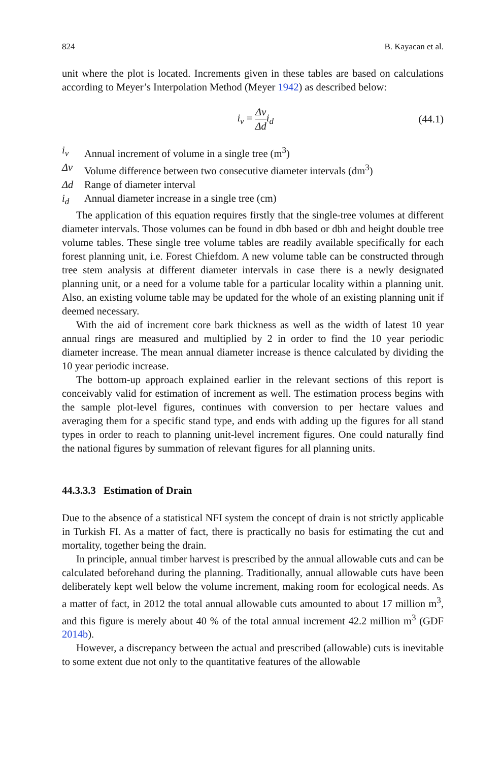824 B. Kayacan et al.
unit where the plot is located. Increments given in these tables are based on calculations according to Meyer’s Interpolation Method (Meyer 1942) as described below:
i<sub>v</sub> = Δv Δd i<sub>d</sub> (44.1)
i<sub>v</sub> Annual increment of volume in a single tree (m<sup>3</sup>)
Δv Volume difference between two consecutive diameter intervals (dm<sup>3</sup>)
Δd Range of diameter interval
i<sub>d</sub> Annual diameter increase in a single tree (cm)
The application of this equation requires firstly that the single-tree volumes at different diameter intervals. Those volumes can be found in dbh based or dbh and height double tree volume tables. These single tree volume tables are readily available specifically for each forest planning unit, i.e. Forest Chiefdom. A new volume table can be constructed through tree stem analysis at different diameter intervals in case there is a newly designated planning unit, or a need for a volume table for a particular locality within a planning unit. Also, an existing volume table may be updated for the whole of an existing planning unit if deemed necessary.
With the aid of increment core bark thickness as well as the width of latest 10 year annual rings are measured and multiplied by 2 in order to find the 10 year periodic diameter increase. The mean annual diameter increase is thence calculated by dividing the 10 year periodic increase.
The bottom-up approach explained earlier in the relevant sections of this report is conceivably valid for estimation of increment as well. The estimation process begins with the sample plot-level figures, continues with conversion to per hectare values and averaging them for a specific stand type, and ends with adding up the figures for all stand types in order to reach to planning unit-level increment figures. One could naturally find the national figures by summation of relevant figures for all planning units.
44.3.3.3 Estimation of Drain
Due to the absence of a statistical NFI system the concept of drain is not strictly applicable in Turkish FI. As a matter of fact, there is practically no basis for estimating the cut and mortality, together being the drain.
In principle, annual timber harvest is prescribed by the annual allowable cuts and can be calculated beforehand during the planning. Traditionally, annual allowable cuts have been deliberately kept well below the volume increment, making room for ecological needs. As a matter of fact, in 2012 the total annual allowable cuts amounted to about 17 million m<sup>3</sup>, and this figure is merely about 40 % of the total annual increment 42.2 million m<sup>3</sup> (GDF 2014b).
However, a discrepancy between the actual and prescribed (allowable) cuts is inevitable to some extent due not only to the quantitative features of the allowable